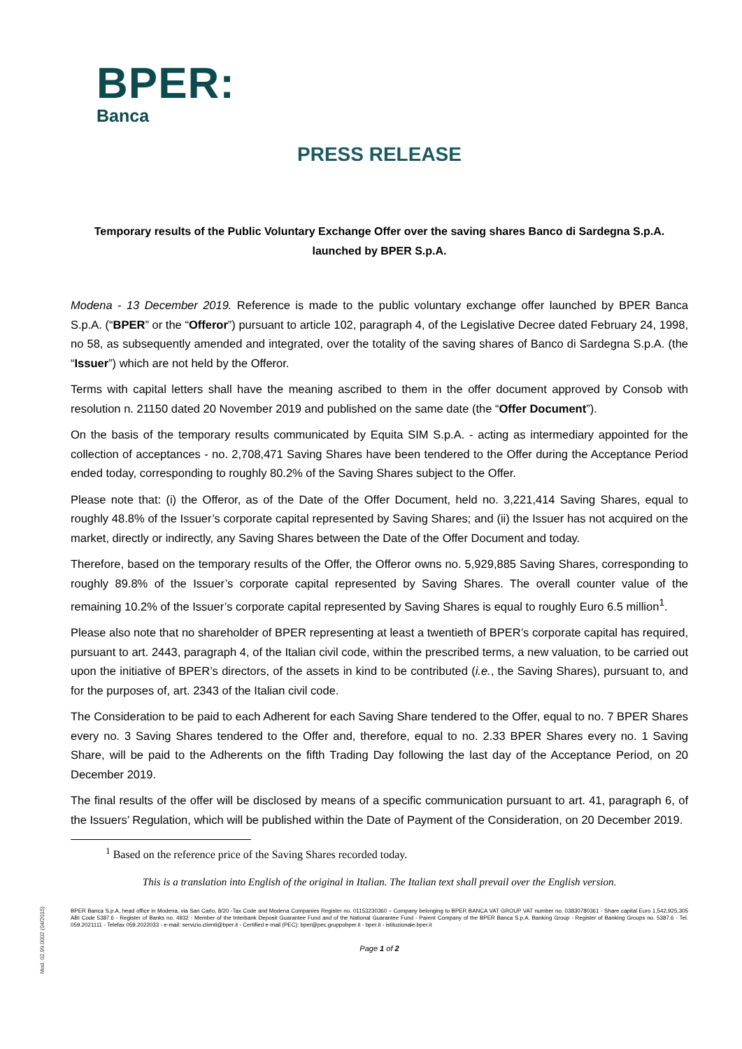BPER:
Banca
PRESS RELEASE
Temporary results of the Public Voluntary Exchange Offer over the saving shares Banco di Sardegna S.p.A. launched by BPER S.p.A.
Modena - 13 December 2019. Reference is made to the public voluntary exchange offer launched by BPER Banca S.p.A. (“BPER” or the “Offeror”) pursuant to article 102, paragraph 4, of the Legislative Decree dated February 24, 1998, no 58, as subsequently amended and integrated, over the totality of the saving shares of Banco di Sardegna S.p.A. (the “Issuer”) which are not held by the Offeror.
Terms with capital letters shall have the meaning ascribed to them in the offer document approved by Consob with resolution n. 21150 dated 20 November 2019 and published on the same date (the “Offer Document”).
On the basis of the temporary results communicated by Equita SIM S.p.A. - acting as intermediary appointed for the collection of acceptances - no. 2,708,471 Saving Shares have been tendered to the Offer during the Acceptance Period ended today, corresponding to roughly 80.2% of the Saving Shares subject to the Offer.
Please note that: (i) the Offeror, as of the Date of the Offer Document, held no. 3,221,414 Saving Shares, equal to roughly 48.8% of the Issuer’s corporate capital represented by Saving Shares; and (ii) the Issuer has not acquired on the market, directly or indirectly, any Saving Shares between the Date of the Offer Document and today.
Therefore, based on the temporary results of the Offer, the Offeror owns no. 5,929,885 Saving Shares, corresponding to roughly 89.8% of the Issuer’s corporate capital represented by Saving Shares. The overall counter value of the remaining 10.2% of the Issuer’s corporate capital represented by Saving Shares is equal to roughly Euro 6.5 million<sup>1</sup>.
Please also note that no shareholder of BPER representing at least a twentieth of BPER’s corporate capital has required, pursuant to art. 2443, paragraph 4, of the Italian civil code, within the prescribed terms, a new valuation, to be carried out upon the initiative of BPER’s directors, of the assets in kind to be contributed (i.e., the Saving Shares), pursuant to, and for the purposes of, art. 2343 of the Italian civil code.
The Consideration to be paid to each Adherent for each Saving Share tendered to the Offer, equal to no. 7 BPER Shares every no. 3 Saving Shares tendered to the Offer and, therefore, equal to no. 2.33 BPER Shares every no. 1 Saving Share, will be paid to the Adherents on the fifth Trading Day following the last day of the Acceptance Period, on 20 December 2019.
The final results of the offer will be disclosed by means of a specific communication pursuant to art. 41, paragraph 6, of the Issuers’ Regulation, which will be published within the Date of Payment of the Consideration, on 20 December 2019.
<sup>1</sup> Based on the reference price of the Saving Shares recorded today.
This is a translation into English of the original in Italian. The Italian text shall prevail over the English version.
BPER Banca S.p.A, head office in Modena, via San Carlo, 8/20 -Tax Code and Modena Companies Register no. 01153230360 – Company belonging to BPER BANCA VAT GROUP VAT number no. 03830780361 - Share capital Euro 1,542,925,305 ABI Code 5387.6 - Register of Banks no. 4932 - Member of the Interbank Deposit Guarantee Fund and of the National Guarantee Fund - Parent Company of the BPER Banca S.p.A. Banking Group - Register of Banking Groups no. 5387.6 - Tel. 059.2021111 - Telefax 059.2022033 - e-mail: servizio.clienti@bper.it - Certified e-mail (PEC): bper@pec.gruppobper.it - bper.it - istituzionale.bper.it
Page 1 of 2
Mod. 02.99.0002 (04/2015)